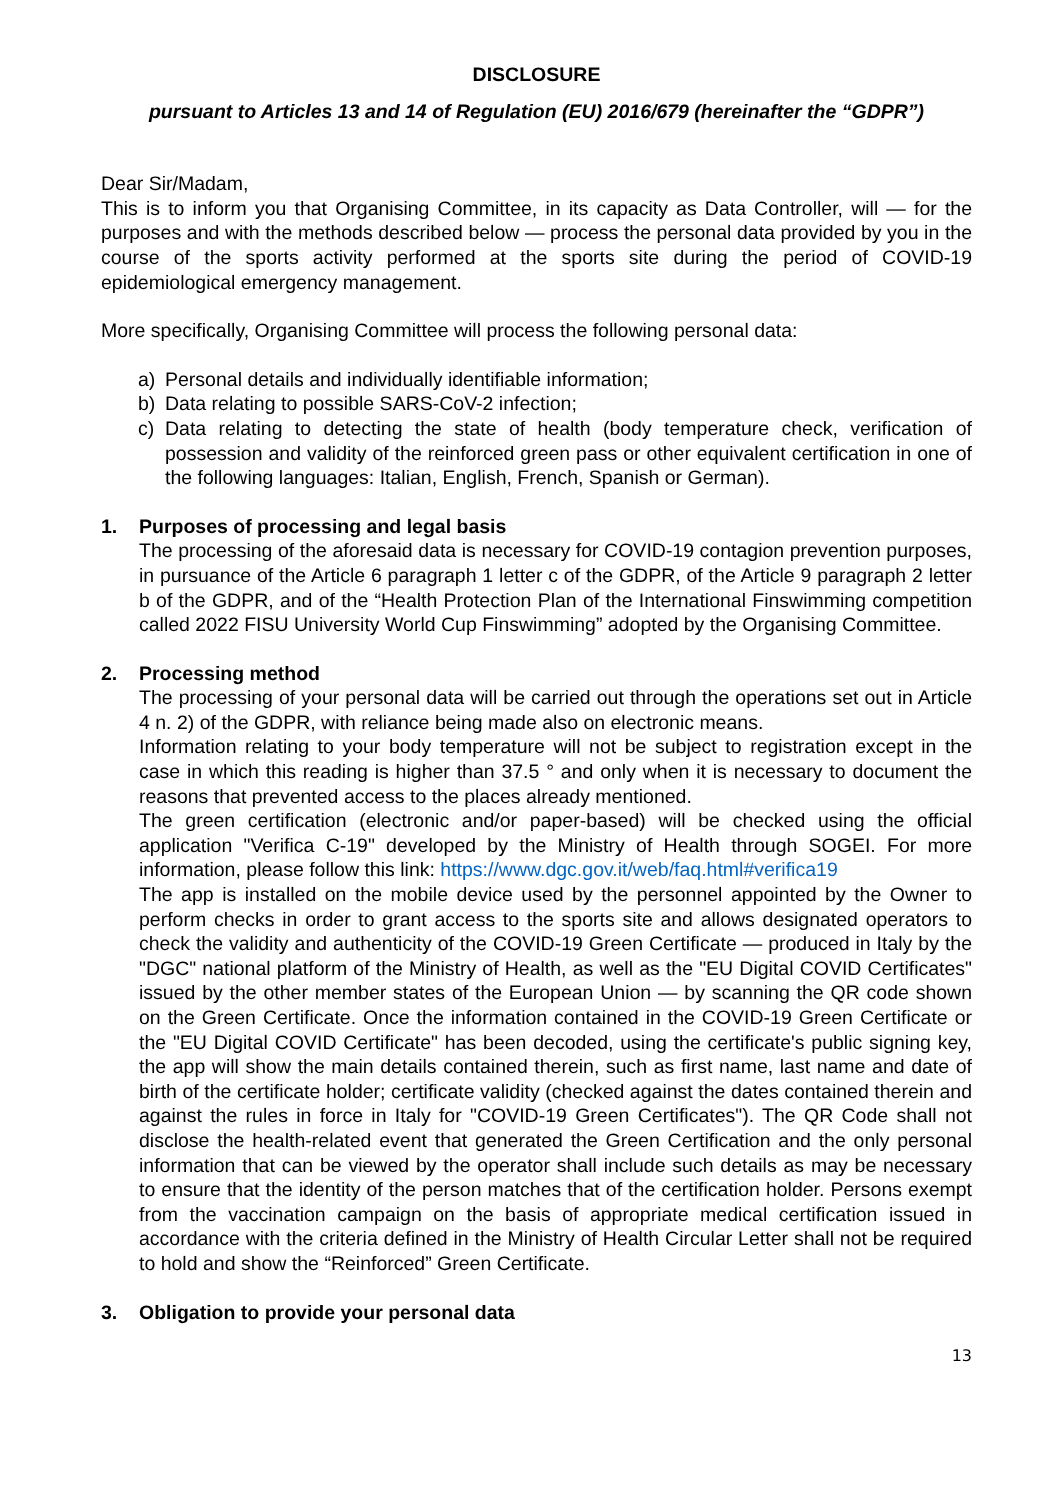DISCLOSURE
pursuant to Articles 13 and 14 of Regulation (EU) 2016/679 (hereinafter the “GDPR”)
Dear Sir/Madam,
This is to inform you that Organising Committee, in its capacity as Data Controller, will — for the purposes and with the methods described below — process the personal data provided by you in the course of the sports activity performed at the sports site during the period of COVID-19 epidemiological emergency management.
More specifically, Organising Committee will process the following personal data:
a) Personal details and individually identifiable information;
b) Data relating to possible SARS-CoV-2 infection;
c) Data relating to detecting the state of health (body temperature check, verification of possession and validity of the reinforced green pass or other equivalent certification in one of the following languages: Italian, English, French, Spanish or German).
1. Purposes of processing and legal basis
The processing of the aforesaid data is necessary for COVID-19 contagion prevention purposes, in pursuance of the Article 6 paragraph 1 letter c of the GDPR, of the Article 9 paragraph 2 letter b of the GDPR, and of the “Health Protection Plan of the International Finswimming competition called 2022 FISU University World Cup Finswimming” adopted by the Organising Committee.
2. Processing method
The processing of your personal data will be carried out through the operations set out in Article 4 n. 2) of the GDPR, with reliance being made also on electronic means.
Information relating to your body temperature will not be subject to registration except in the case in which this reading is higher than 37.5 ° and only when it is necessary to document the reasons that prevented access to the places already mentioned.
The green certification (electronic and/or paper-based) will be checked using the official application "Verifica C-19" developed by the Ministry of Health through SOGEI. For more information, please follow this link: https://www.dgc.gov.it/web/faq.html#verifica19
The app is installed on the mobile device used by the personnel appointed by the Owner to perform checks in order to grant access to the sports site and allows designated operators to check the validity and authenticity of the COVID-19 Green Certificate — produced in Italy by the "DGC" national platform of the Ministry of Health, as well as the "EU Digital COVID Certificates" issued by the other member states of the European Union — by scanning the QR code shown on the Green Certificate. Once the information contained in the COVID-19 Green Certificate or the "EU Digital COVID Certificate" has been decoded, using the certificate's public signing key, the app will show the main details contained therein, such as first name, last name and date of birth of the certificate holder; certificate validity (checked against the dates contained therein and against the rules in force in Italy for "COVID-19 Green Certificates"). The QR Code shall not disclose the health-related event that generated the Green Certification and the only personal information that can be viewed by the operator shall include such details as may be necessary to ensure that the identity of the person matches that of the certification holder. Persons exempt from the vaccination campaign on the basis of appropriate medical certification issued in accordance with the criteria defined in the Ministry of Health Circular Letter shall not be required to hold and show the “Reinforced” Green Certificate.
3. Obligation to provide your personal data
13